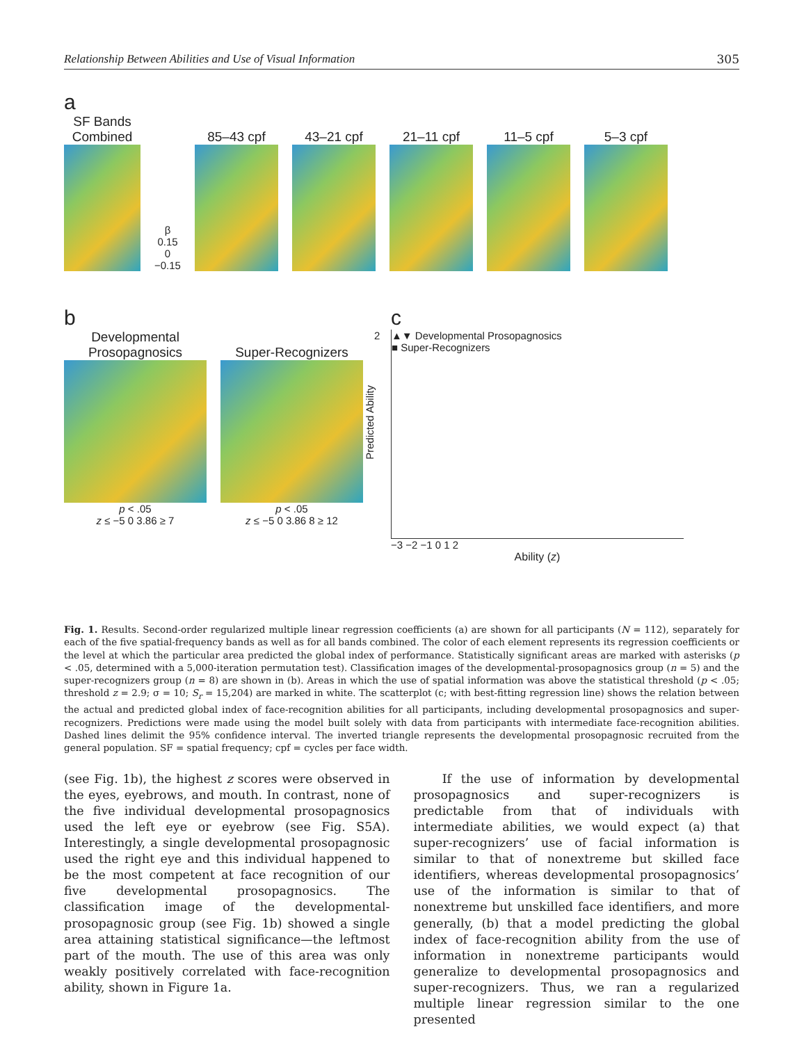Relationship Between Abilities and Use of Visual Information 305
a
SF Bands
Combined
β
0.15
0
−0.15
85–43 cpf
43–21 cpf
21–11 cpf
11–5 cpf
5–3 cpf
b
Developmental
Prosopagnosics
p < .05
z ≤ −5 0 3.86 ≥ 7
Super-Recognizers
p < .05
z ≤ −5 0 3.86 8 ≥ 12
c
▲▼ Developmental Prosopagnosics
■ Super-Recognizers
Predicted Ability
2
−3 −2 −1 0 1 2
Ability (z)
Fig. 1. Results. Second-order regularized multiple linear regression coefficients (a) are shown for all participants (N = 112), separately for each of the five spatial-frequency bands as well as for all bands combined. The color of each element represents its regression coefficients or the level at which the particular area predicted the global index of performance. Statistically significant areas are marked with asterisks (p < .05, determined with a 5,000-iteration permutation test). Classification images of the developmental-prosopagnosics group (n = 5) and the super-recognizers group (n = 8) are shown in (b). Areas in which the use of spatial information was above the statistical threshold (p < .05; threshold z = 2.9; σ = 10; S<sub>r</sub> = 15,204) are marked in white. The scatterplot (c; with best-fitting regression line) shows the relation between the actual and predicted global index of face-recognition abilities for all participants, including developmental prosopagnosics and super-recognizers. Predictions were made using the model built solely with data from participants with intermediate face-recognition abilities. Dashed lines delimit the 95% confidence interval. The inverted triangle represents the developmental prosopagnosic recruited from the general population. SF = spatial frequency; cpf = cycles per face width.
(see Fig. 1b), the highest z scores were observed in the eyes, eyebrows, and mouth. In contrast, none of the five individual developmental prosopagnosics used the left eye or eyebrow (see Fig. S5A). Interestingly, a single developmental prosopagnosic used the right eye and this individual happened to be the most competent at face recognition of our five developmental prosopagnosics. The classification image of the developmental-prosopagnosic group (see Fig. 1b) showed a single area attaining statistical significance—the leftmost part of the mouth. The use of this area was only weakly positively correlated with face-recognition ability, shown in Figure 1a.
If the use of information by developmental prosopagnosics and super-recognizers is predictable from that of individuals with intermediate abilities, we would expect (a) that super-recognizers’ use of facial information is similar to that of nonextreme but skilled face identifiers, whereas developmental prosopagnosics’ use of the information is similar to that of nonextreme but unskilled face identifiers, and more generally, (b) that a model predicting the global index of face-recognition ability from the use of information in nonextreme participants would generalize to developmental prosopagnosics and super-recognizers. Thus, we ran a regularized multiple linear regression similar to the one presented